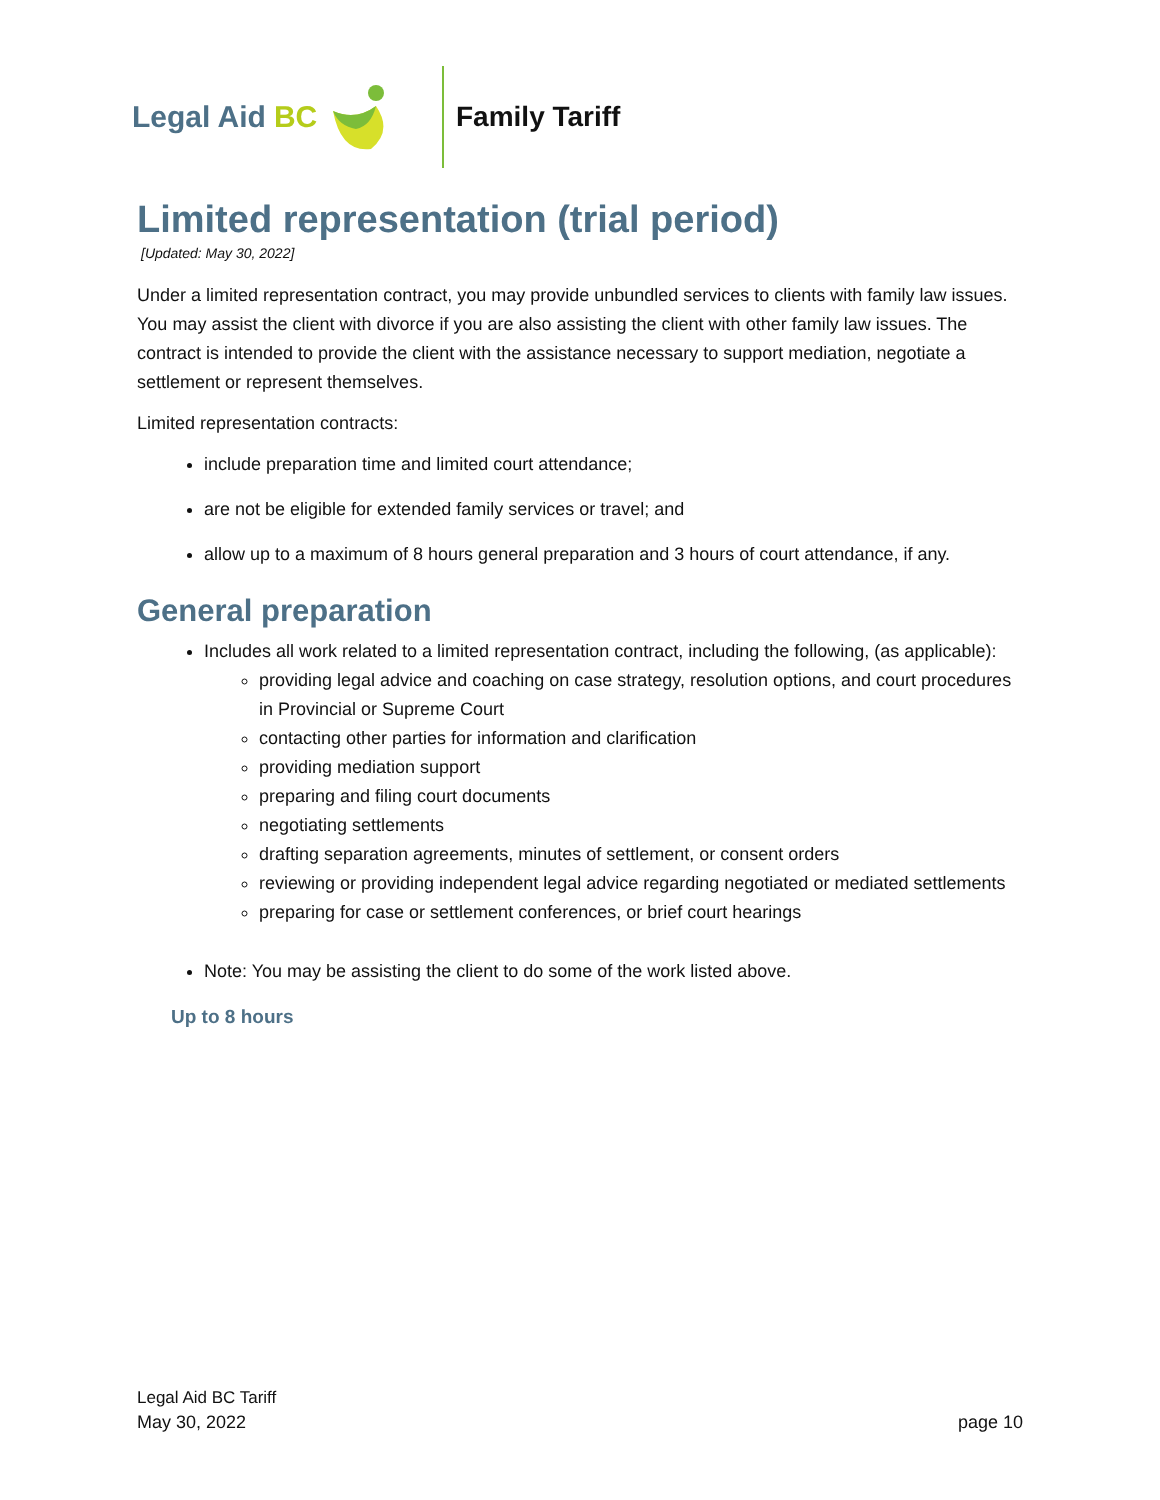Legal Aid BC Family Tariff
Limited representation (trial period)
[Updated: May 30, 2022]
Under a limited representation contract, you may provide unbundled services to clients with family law issues. You may assist the client with divorce if you are also assisting the client with other family law issues. The contract is intended to provide the client with the assistance necessary to support mediation, negotiate a settlement or represent themselves.
Limited representation contracts:
include preparation time and limited court attendance;
are not be eligible for extended family services or travel; and
allow up to a maximum of 8 hours general preparation and 3 hours of court attendance, if any.
General preparation
Includes all work related to a limited representation contract, including the following, (as applicable):
providing legal advice and coaching on case strategy, resolution options, and court procedures in Provincial or Supreme Court
contacting other parties for information and clarification
providing mediation support
preparing and filing court documents
negotiating settlements
drafting separation agreements, minutes of settlement, or consent orders
reviewing or providing independent legal advice regarding negotiated or mediated settlements
preparing for case or settlement conferences, or brief court hearings
Note: You may be assisting the client to do some of the work listed above.
Up to 8 hours
Legal Aid BC Tariff
May 30, 2022
page 10